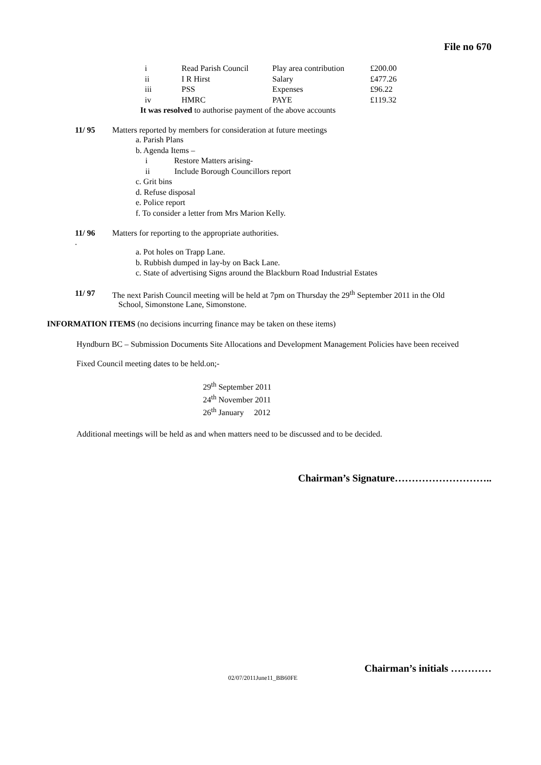File no 670
| i | Read Parish Council | Play area contribution | £200.00 |
| ii | I R Hirst | Salary | £477.26 |
| iii | PSS | Expenses | £96.22 |
| iv | HMRC | PAYE | £119.32 |
It was resolved to authorise payment of the above accounts
11/ 95 Matters reported by members for consideration at future meetings
a. Parish Plans
b. Agenda Items –
i Restore Matters arising-
ii Include Borough Councillors report
c. Grit bins
d. Refuse disposal
e. Police report
f. To consider a letter from Mrs Marion Kelly.
11/ 96 Matters for reporting to the appropriate authorities.
.
a. Pot holes on Trapp Lane.
b. Rubbish dumped in lay-by on Back Lane.
c. State of advertising Signs around the Blackburn Road Industrial Estates
11/ 97 The next Parish Council meeting will be held at 7pm on Thursday the 29<sup>th</sup> September 2011 in the Old
School, Simonstone Lane, Simonstone.
INFORMATION ITEMS (no decisions incurring finance may be taken on these items)
Hyndburn BC – Submission Documents Site Allocations and Development Management Policies have been received
Fixed Council meeting dates to be held.on;-
29<sup>th</sup> September 2011
24<sup>th</sup> November 2011
26<sup>th</sup> January 2012
Additional meetings will be held as and when matters need to be discussed and to be decided.
Chairman’s Signature………………………..
Chairman’s initials …………
02/07/2011June11_BB60FE